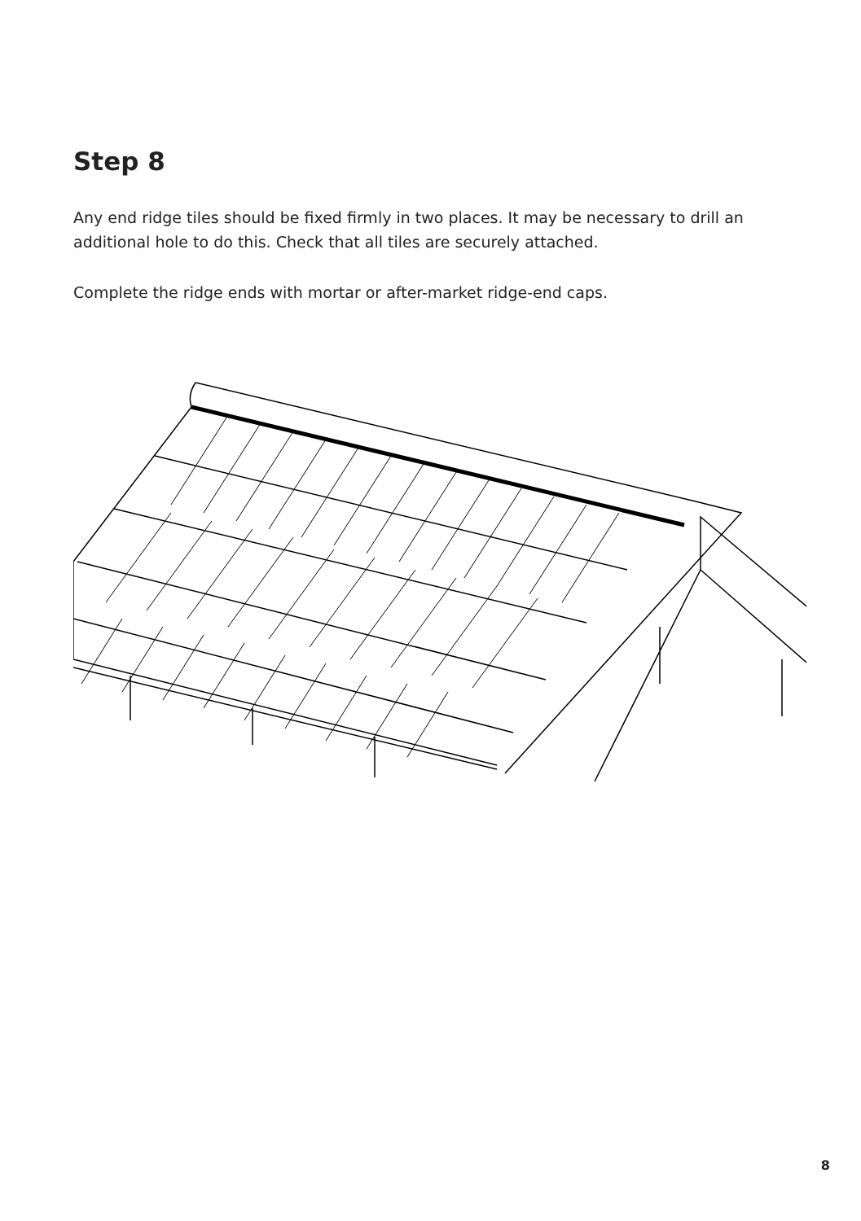Step 8
Any end ridge tiles should be fixed firmly in two places. It may be necessary to drill an additional hole to do this. Check that all tiles are securely attached.
Complete the ridge ends with mortar or after-market ridge-end caps.
8